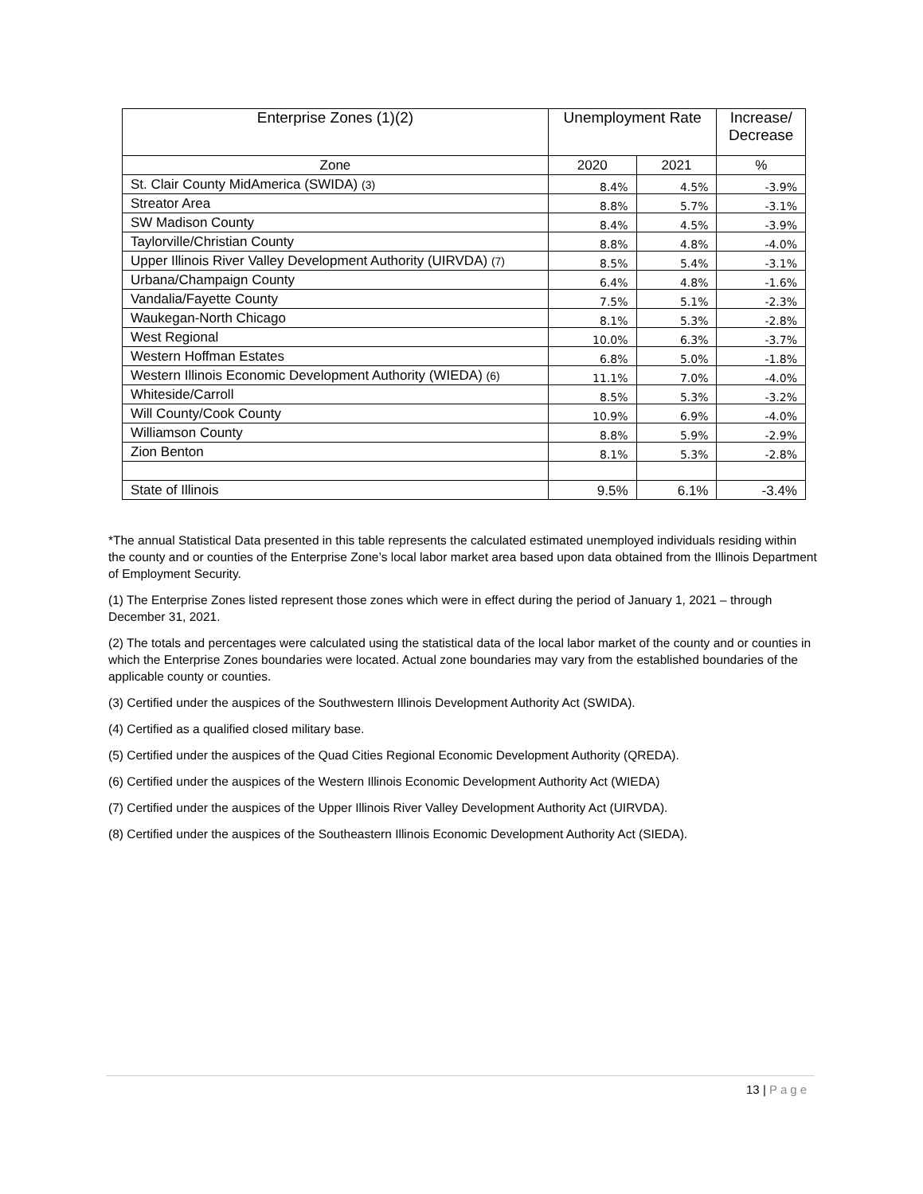| Enterprise Zones (1)(2) | Unemployment Rate | | Increase/ Decrease |
| --- | --- | --- | --- |
| Zone | 2020 | 2021 | % |
| St. Clair County MidAmerica (SWIDA) (3) | 8.4% | 4.5% | -3.9% |
| Streator Area | 8.8% | 5.7% | -3.1% |
| SW Madison County | 8.4% | 4.5% | -3.9% |
| Taylorville/Christian County | 8.8% | 4.8% | -4.0% |
| Upper Illinois River Valley Development Authority (UIRVDA) (7) | 8.5% | 5.4% | -3.1% |
| Urbana/Champaign County | 6.4% | 4.8% | -1.6% |
| Vandalia/Fayette County | 7.5% | 5.1% | -2.3% |
| Waukegan-North Chicago | 8.1% | 5.3% | -2.8% |
| West Regional | 10.0% | 6.3% | -3.7% |
| Western Hoffman Estates | 6.8% | 5.0% | -1.8% |
| Western Illinois Economic Development Authority (WIEDA) (6) | 11.1% | 7.0% | -4.0% |
| Whiteside/Carroll | 8.5% | 5.3% | -3.2% |
| Will County/Cook County | 10.9% | 6.9% | -4.0% |
| Williamson County | 8.8% | 5.9% | -2.9% |
| Zion Benton | 8.1% | 5.3% | -2.8% |
| State of Illinois | 9.5% | 6.1% | -3.4% |
*The annual Statistical Data presented in this table represents the calculated estimated unemployed individuals residing within the county and or counties of the Enterprise Zone’s local labor market area based upon data obtained from the Illinois Department of Employment Security.
(1) The Enterprise Zones listed represent those zones which were in effect during the period of January 1, 2021 – through December 31, 2021.
(2) The totals and percentages were calculated using the statistical data of the local labor market of the county and or counties in which the Enterprise Zones boundaries were located. Actual zone boundaries may vary from the established boundaries of the applicable county or counties.
(3) Certified under the auspices of the Southwestern Illinois Development Authority Act (SWIDA).
(4) Certified as a qualified closed military base.
(5) Certified under the auspices of the Quad Cities Regional Economic Development Authority (QREDA).
(6) Certified under the auspices of the Western Illinois Economic Development Authority Act (WIEDA)
(7) Certified under the auspices of the Upper Illinois River Valley Development Authority Act (UIRVDA).
(8) Certified under the auspices of the Southeastern Illinois Economic Development Authority Act (SIEDA).
13 | Page